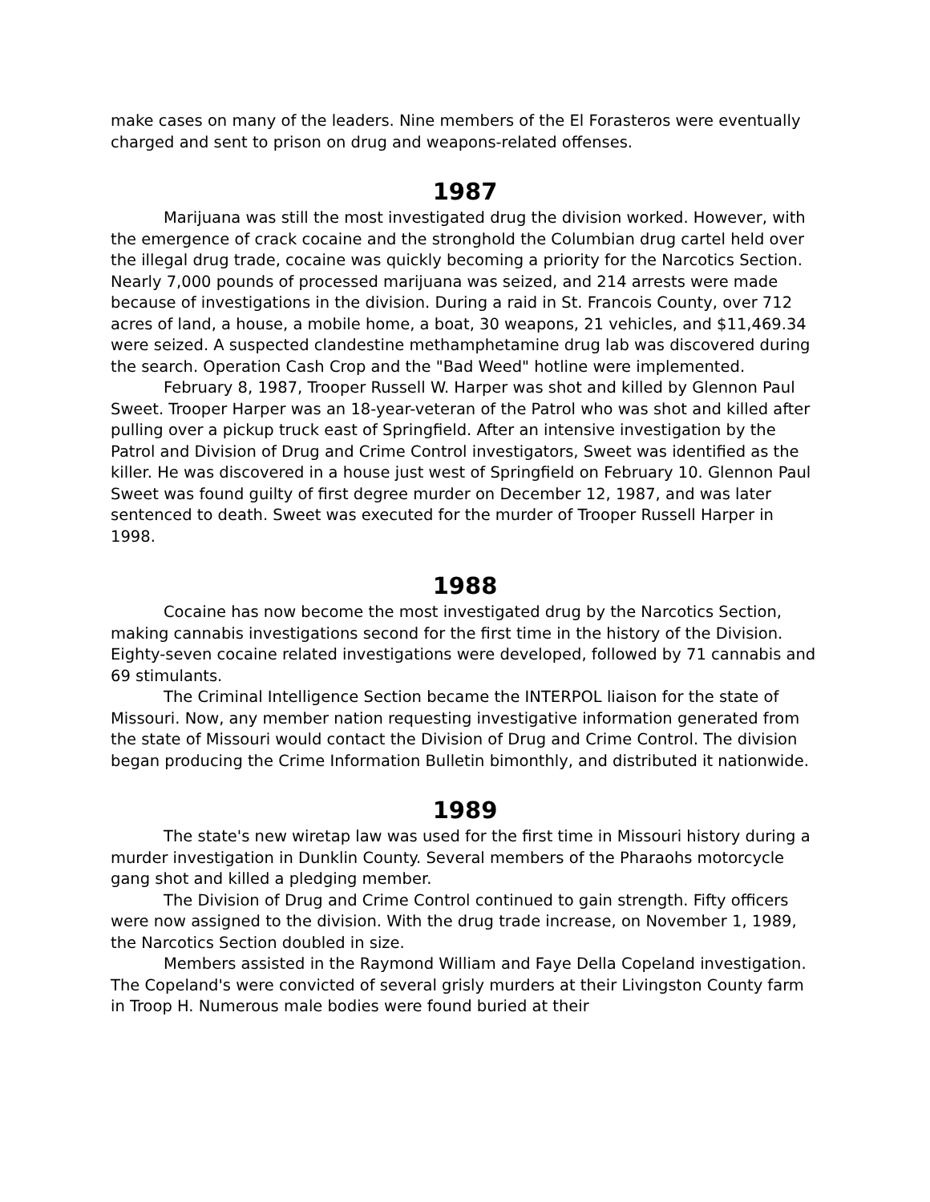make cases on many of the leaders. Nine members of the El Forasteros were eventually charged and sent to prison on drug and weapons-related offenses.
1987
Marijuana was still the most investigated drug the division worked. However, with the emergence of crack cocaine and the stronghold the Columbian drug cartel held over the illegal drug trade, cocaine was quickly becoming a priority for the Narcotics Section. Nearly 7,000 pounds of processed marijuana was seized, and 214 arrests were made because of investigations in the division. During a raid in St. Francois County, over 712 acres of land, a house, a mobile home, a boat, 30 weapons, 21 vehicles, and $11,469.34 were seized. A suspected clandestine methamphetamine drug lab was discovered during the search. Operation Cash Crop and the "Bad Weed" hotline were implemented.
February 8, 1987, Trooper Russell W. Harper was shot and killed by Glennon Paul Sweet. Trooper Harper was an 18-year-veteran of the Patrol who was shot and killed after pulling over a pickup truck east of Springfield. After an intensive investigation by the Patrol and Division of Drug and Crime Control investigators, Sweet was identified as the killer. He was discovered in a house just west of Springfield on February 10. Glennon Paul Sweet was found guilty of first degree murder on December 12, 1987, and was later sentenced to death. Sweet was executed for the murder of Trooper Russell Harper in 1998.
1988
Cocaine has now become the most investigated drug by the Narcotics Section, making cannabis investigations second for the first time in the history of the Division. Eighty-seven cocaine related investigations were developed, followed by 71 cannabis and 69 stimulants.
The Criminal Intelligence Section became the INTERPOL liaison for the state of Missouri. Now, any member nation requesting investigative information generated from the state of Missouri would contact the Division of Drug and Crime Control. The division began producing the Crime Information Bulletin bimonthly, and distributed it nationwide.
1989
The state's new wiretap law was used for the first time in Missouri history during a murder investigation in Dunklin County. Several members of the Pharaohs motorcycle gang shot and killed a pledging member.
The Division of Drug and Crime Control continued to gain strength. Fifty officers were now assigned to the division. With the drug trade increase, on November 1, 1989, the Narcotics Section doubled in size.
Members assisted in the Raymond William and Faye Della Copeland investigation. The Copeland's were convicted of several grisly murders at their Livingston County farm in Troop H. Numerous male bodies were found buried at their